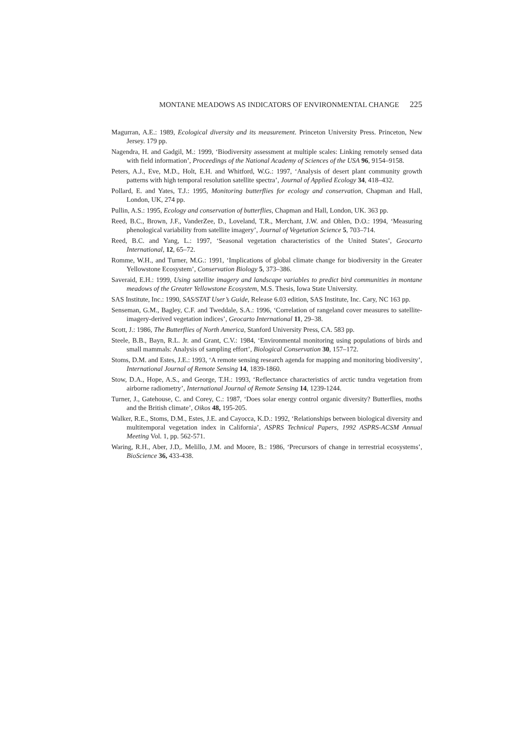MONTANE MEADOWS AS INDICATORS OF ENVIRONMENTAL CHANGE 225
Magurran, A.E.: 1989, Ecological diversity and its measurement. Princeton University Press. Princeton, New Jersey. 179 pp.
Nagendra, H. and Gadgil, M.: 1999, ‘Biodiversity assessment at multiple scales: Linking remotely sensed data with field information’, Proceedings of the National Academy of Sciences of the USA 96, 9154–9158.
Peters, A.J., Eve, M.D., Holt, E.H. and Whitford, W.G.: 1997, ‘Analysis of desert plant community growth patterns with high temporal resolution satellite spectra’, Journal of Applied Ecology 34, 418–432.
Pollard, E. and Yates, T.J.: 1995, Monitoring butterflies for ecology and conservation, Chapman and Hall, London, UK, 274 pp.
Pullin, A.S.: 1995, Ecology and conservation of butterflies, Chapman and Hall, London, UK. 363 pp.
Reed, B.C., Brown, J.F., VanderZee, D., Loveland, T.R., Merchant, J.W. and Ohlen, D.O.: 1994, ‘Measuring phenological variability from satellite imagery’, Journal of Vegetation Science 5, 703–714.
Reed, B.C. and Yang, L.: 1997, ‘Seasonal vegetation characteristics of the United States’, Geocarto International, 12, 65–72.
Romme, W.H., and Turner, M.G.: 1991, ‘Implications of global climate change for biodiversity in the Greater Yellowstone Ecosystem’, Conservation Biology 5, 373–386.
Saveraid, E.H.: 1999, Using satellite imagery and landscape variables to predict bird communities in montane meadows of the Greater Yellowstone Ecosystem, M.S. Thesis, Iowa State University.
SAS Institute, Inc.: 1990, SAS/STAT User’s Guide, Release 6.03 edition, SAS Institute, Inc. Cary, NC 163 pp.
Senseman, G.M., Bagley, C.F. and Tweddale, S.A.: 1996, ‘Correlation of rangeland cover measures to satellite-imagery-derived vegetation indices’, Geocarto International 11, 29–38.
Scott, J.: 1986, The Butterflies of North America, Stanford University Press, CA. 583 pp.
Steele, B.B., Bayn, R.L. Jr. and Grant, C.V.: 1984, ‘Environmental monitoring using populations of birds and small mammals: Analysis of sampling effort’, Biological Conservation 30, 157–172.
Stoms, D.M. and Estes, J.E.: 1993, ‘A remote sensing research agenda for mapping and monitoring biodiversity’, International Journal of Remote Sensing 14, 1839-1860.
Stow, D.A., Hope, A.S., and George, T.H.: 1993, ‘Reflectance characteristics of arctic tundra vegetation from airborne radiometry’, International Journal of Remote Sensing 14, 1239-1244.
Turner, J., Gatehouse, C. and Corey, C.: 1987, ‘Does solar energy control organic diversity? Butterflies, moths and the British climate’, Oikos 48, 195-205.
Walker, R.E., Stoms, D.M., Estes, J.E. and Cayocca, K.D.: 1992, ‘Relationships between biological diversity and multitemporal vegetation index in California’, ASPRS Technical Papers, 1992 ASPRS-ACSM Annual Meeting Vol. 1, pp. 562-571.
Waring, R.H., Aber, J.D,. Melillo, J.M. and Moore, B.: 1986, ‘Precursors of change in terrestrial ecosystems’, BioScience 36, 433-438.